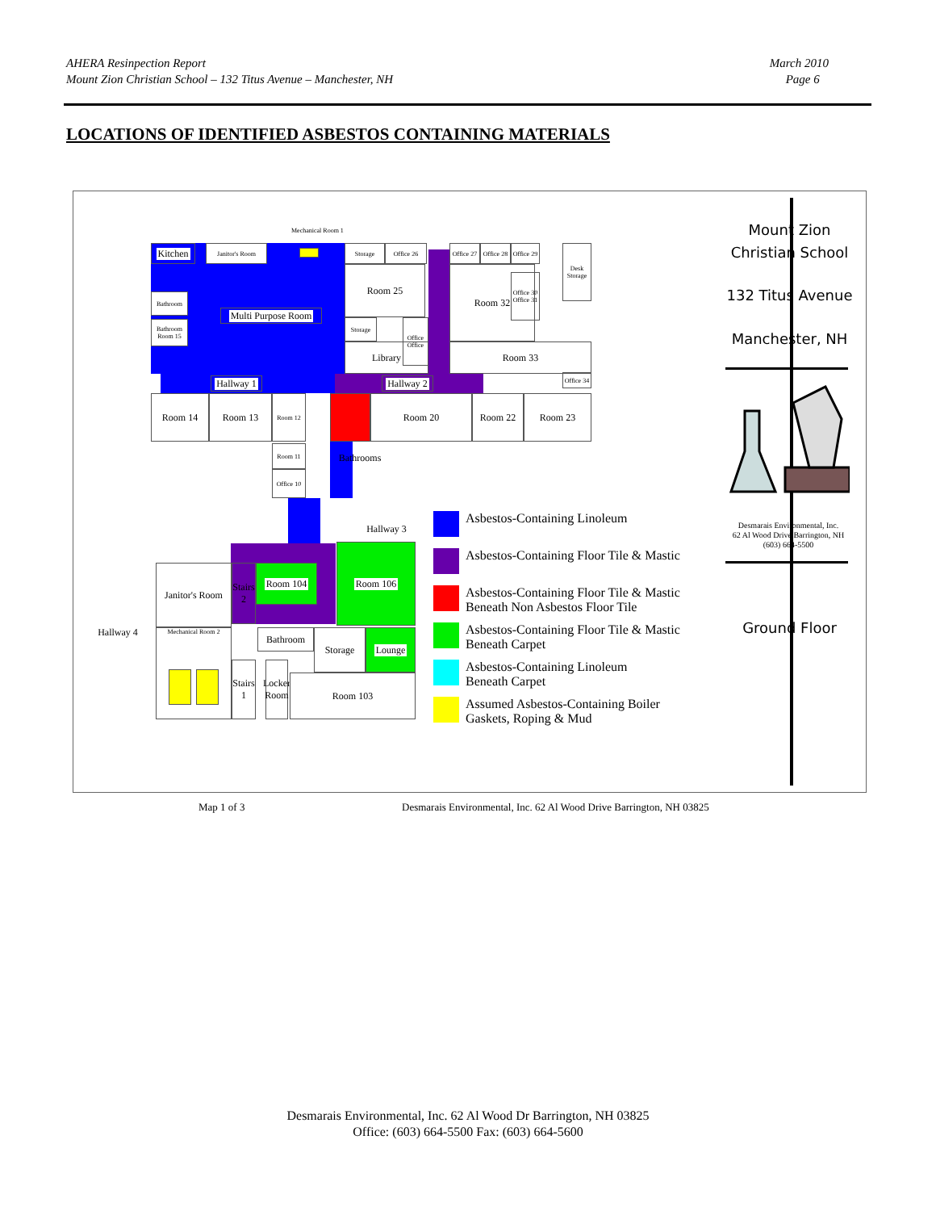AHERA Resinpection Report
Mount Zion Christian School – 132 Titus Avenue – Manchester, NH
March 2010
Page 6
LOCATIONS OF IDENTIFIED ASBESTOS CONTAINING MATERIALS
Mechanical Room 1
Kitchen Janitor's Room Storage Office 26
Office 27
Office 28
Office 29
Desk Storage
Multi Purpose Room
Bathroom
Bathroom
Room 15
Room 25 Room 32
Storage
Library
Office Office
Room 33
Office 30 Office 31
Office 34
Hallway 1
Hallway 2
Room 14 Room 13 Room 12
Room 11
Office 10
Room 20 Room 22 Room 23
Bathrooms
Hallway 3
Janitor's Room
Stairs 2
Room 104
Room 106
Hallway 4 Mechanical Room 2 Bathroom Storage Lounge
Stairs 1
Locker Room
Room 103
Asbestos-Containing Linoleum
Asbestos-Containing Floor Tile & Mastic
Asbestos-Containing Floor Tile & Mastic
Beneath Non Asbestos Floor Tile
Asbestos-Containing Floor Tile & Mastic
Beneath Carpet
Asbestos-Containing Linoleum
Beneath Carpet
Assumed Asbestos-Containing Boiler
Gaskets, Roping & Mud
Mount Zion
Christian School
132 Titus Avenue
Manchester, NH
Desmarais Environmental, Inc.
62 Al Wood Drive Barrington, NH
(603) 664-5500
Ground Floor
Map 1 of 3
Desmarais Environmental, Inc. 62 Al Wood Drive Barrington, NH 03825
Desmarais Environmental, Inc. 62 Al Wood Dr Barrington, NH 03825
Office: (603) 664-5500 Fax: (603) 664-5600